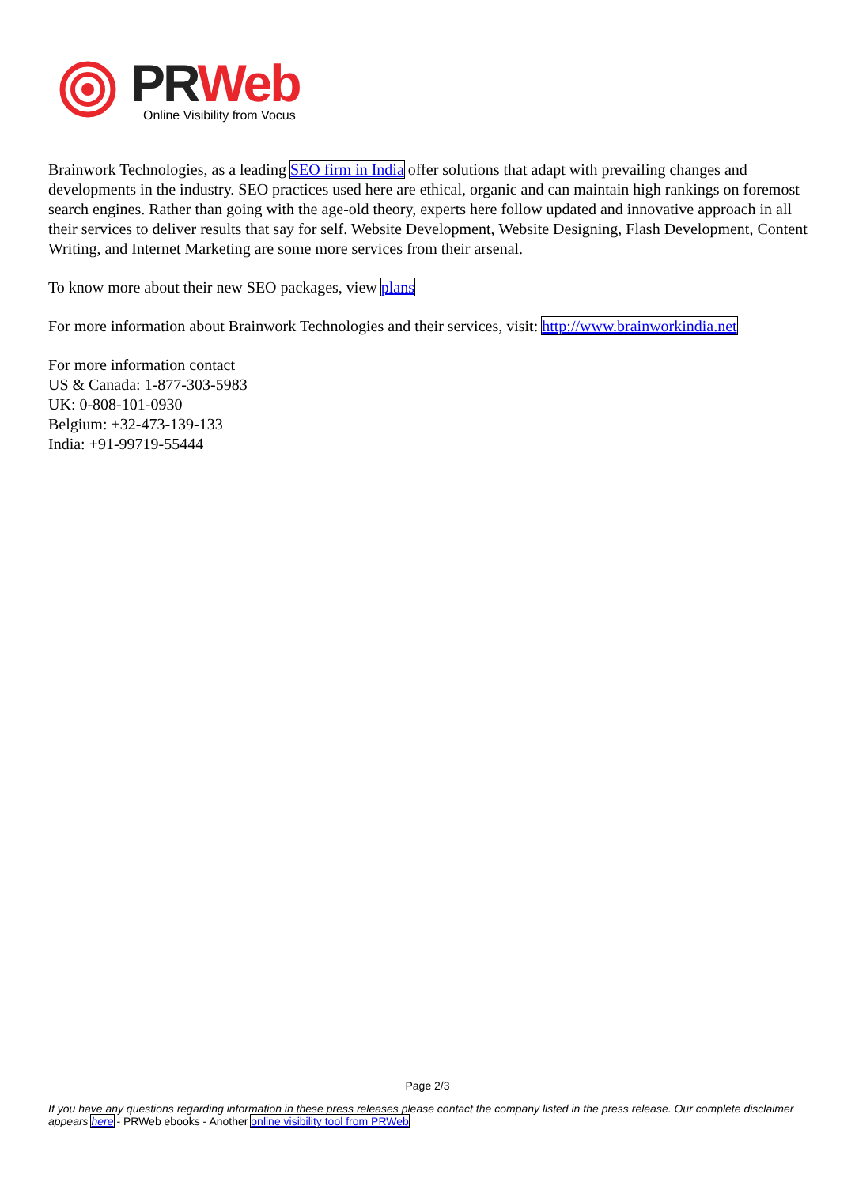PR Web
Online Visibility from Vocus
Brainwork Technologies, as a leading SEO firm in India offer solutions that adapt with prevailing changes and developments in the industry. SEO practices used here are ethical, organic and can maintain high rankings on foremost search engines. Rather than going with the age-old theory, experts here follow updated and innovative approach in all their services to deliver results that say for self. Website Development, Website Designing, Flash Development, Content Writing, and Internet Marketing are some more services from their arsenal.
To know more about their new SEO packages, view plans
For more information about Brainwork Technologies and their services, visit: http://www.brainworkindia.net
For more information contact
US & Canada: 1-877-303-5983
UK: 0-808-101-0930
Belgium: +32-473-139-133
India: +91-99719-55444
Page 2/3
If you have any questions regarding information in these press releases please contact the company listed in the press release. Our complete disclaimer appears here - PRWeb ebooks - Another online visibility tool from PRWeb